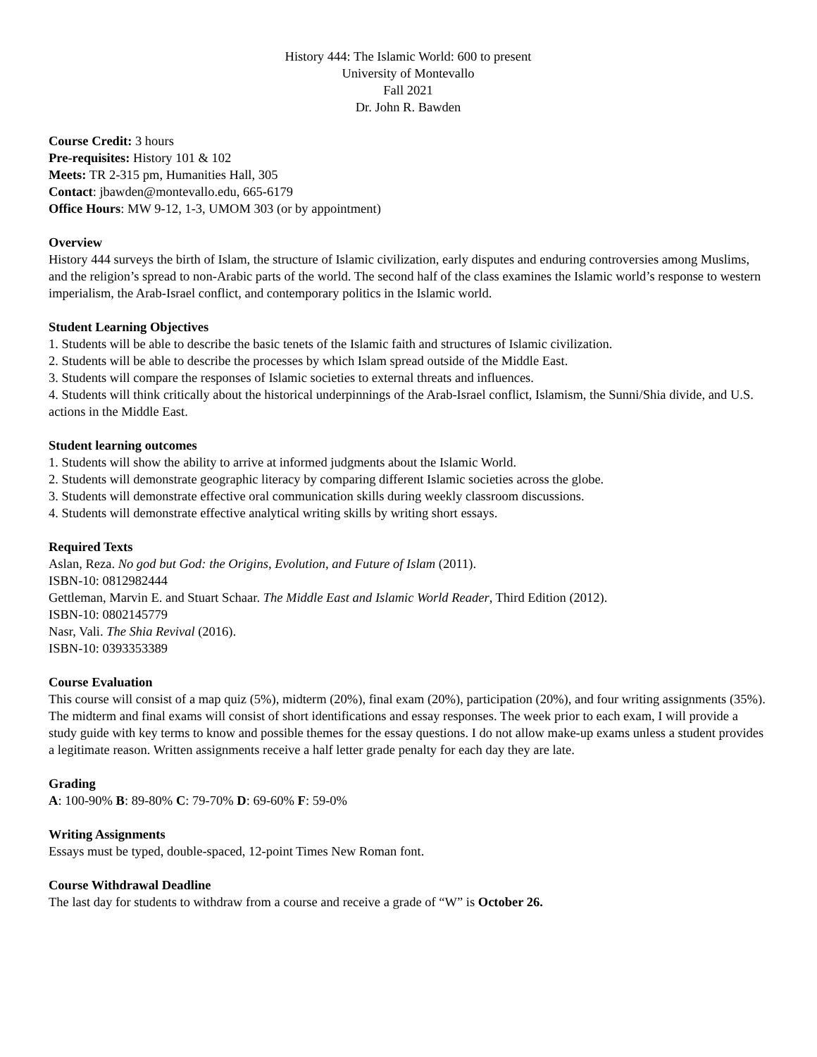History 444: The Islamic World: 600 to present
University of Montevallo
Fall 2021
Dr. John R. Bawden
Course Credit: 3 hours
Pre-requisites: History 101 & 102
Meets: TR 2-315 pm, Humanities Hall, 305
Contact: jbawden@montevallo.edu, 665-6179
Office Hours: MW 9-12, 1-3, UMOM 303 (or by appointment)
Overview
History 444 surveys the birth of Islam, the structure of Islamic civilization, early disputes and enduring controversies among Muslims, and the religion’s spread to non-Arabic parts of the world. The second half of the class examines the Islamic world’s response to western imperialism, the Arab-Israel conflict, and contemporary politics in the Islamic world.
Student Learning Objectives
1. Students will be able to describe the basic tenets of the Islamic faith and structures of Islamic civilization.
2. Students will be able to describe the processes by which Islam spread outside of the Middle East.
3. Students will compare the responses of Islamic societies to external threats and influences.
4. Students will think critically about the historical underpinnings of the Arab-Israel conflict, Islamism, the Sunni/Shia divide, and U.S. actions in the Middle East.
Student learning outcomes
1. Students will show the ability to arrive at informed judgments about the Islamic World.
2. Students will demonstrate geographic literacy by comparing different Islamic societies across the globe.
3. Students will demonstrate effective oral communication skills during weekly classroom discussions.
4. Students will demonstrate effective analytical writing skills by writing short essays.
Required Texts
Aslan, Reza. No god but God: the Origins, Evolution, and Future of Islam (2011).
ISBN-10: 0812982444
Gettleman, Marvin E. and Stuart Schaar. The Middle East and Islamic World Reader, Third Edition (2012).
ISBN-10: 0802145779
Nasr, Vali. The Shia Revival (2016).
ISBN-10: 0393353389
Course Evaluation
This course will consist of a map quiz (5%), midterm (20%), final exam (20%), participation (20%), and four writing assignments (35%). The midterm and final exams will consist of short identifications and essay responses. The week prior to each exam, I will provide a study guide with key terms to know and possible themes for the essay questions. I do not allow make-up exams unless a student provides a legitimate reason. Written assignments receive a half letter grade penalty for each day they are late.
Grading
A: 100-90% B: 89-80% C: 79-70% D: 69-60% F: 59-0%
Writing Assignments
Essays must be typed, double-spaced, 12-point Times New Roman font.
Course Withdrawal Deadline
The last day for students to withdraw from a course and receive a grade of “W” is October 26.